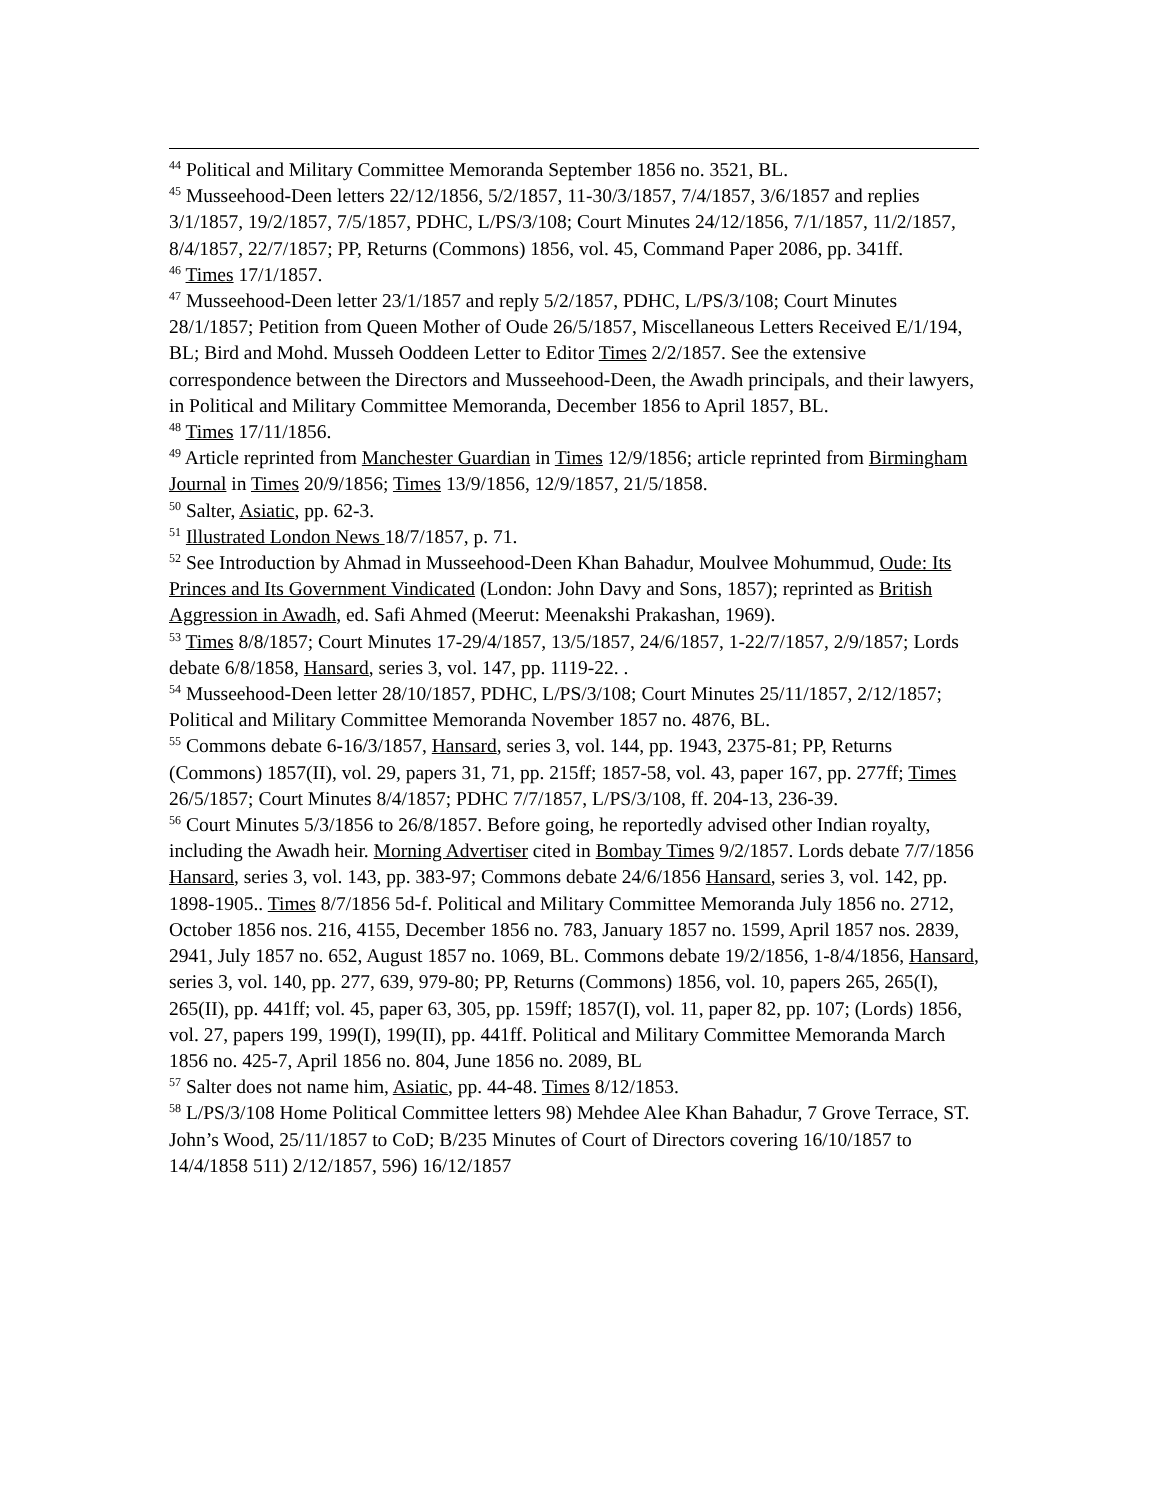<sup>44</sup> Political and Military Committee Memoranda September 1856 no. 3521, BL.
<sup>45</sup> Musseehood-Deen letters 22/12/1856, 5/2/1857, 11-30/3/1857, 7/4/1857, 3/6/1857 and replies 3/1/1857, 19/2/1857, 7/5/1857, PDHC, L/PS/3/108; Court Minutes 24/12/1856, 7/1/1857, 11/2/1857, 8/4/1857, 22/7/1857; PP, Returns (Commons) 1856, vol. 45, Command Paper 2086, pp. 341ff.
<sup>46</sup> Times 17/1/1857.
<sup>47</sup> Musseehood-Deen letter 23/1/1857 and reply 5/2/1857, PDHC, L/PS/3/108; Court Minutes 28/1/1857; Petition from Queen Mother of Oude 26/5/1857, Miscellaneous Letters Received E/1/194, BL; Bird and Mohd. Musseh Ooddeen Letter to Editor Times 2/2/1857. See the extensive correspondence between the Directors and Musseehood-Deen, the Awadh principals, and their lawyers, in Political and Military Committee Memoranda, December 1856 to April 1857, BL.
<sup>48</sup> Times 17/11/1856.
<sup>49</sup> Article reprinted from Manchester Guardian in Times 12/9/1856; article reprinted from Birmingham Journal in Times 20/9/1856; Times 13/9/1856, 12/9/1857, 21/5/1858.
<sup>50</sup> Salter, Asiatic, pp. 62-3.
<sup>51</sup> Illustrated London News 18/7/1857, p. 71.
<sup>52</sup> See Introduction by Ahmad in Musseehood-Deen Khan Bahadur, Moulvee Mohummud, Oude: Its Princes and Its Government Vindicated (London: John Davy and Sons, 1857); reprinted as British Aggression in Awadh, ed. Safi Ahmed (Meerut: Meenakshi Prakashan, 1969).
<sup>53</sup> Times 8/8/1857; Court Minutes 17-29/4/1857, 13/5/1857, 24/6/1857, 1-22/7/1857, 2/9/1857; Lords debate 6/8/1858, Hansard, series 3, vol. 147, pp. 1119-22. .
<sup>54</sup> Musseehood-Deen letter 28/10/1857, PDHC, L/PS/3/108; Court Minutes 25/11/1857, 2/12/1857; Political and Military Committee Memoranda November 1857 no. 4876, BL.
<sup>55</sup> Commons debate 6-16/3/1857, Hansard, series 3, vol. 144, pp. 1943, 2375-81; PP, Returns (Commons) 1857(II), vol. 29, papers 31, 71, pp. 215ff; 1857-58, vol. 43, paper 167, pp. 277ff; Times 26/5/1857; Court Minutes 8/4/1857; PDHC 7/7/1857, L/PS/3/108, ff. 204-13, 236-39.
<sup>56</sup> Court Minutes 5/3/1856 to 26/8/1857. Before going, he reportedly advised other Indian royalty, including the Awadh heir. Morning Advertiser cited in Bombay Times 9/2/1857. Lords debate 7/7/1856 Hansard, series 3, vol. 143, pp. 383-97; Commons debate 24/6/1856 Hansard, series 3, vol. 142, pp. 1898-1905.. Times 8/7/1856 5d-f. Political and Military Committee Memoranda July 1856 no. 2712, October 1856 nos. 216, 4155, December 1856 no. 783, January 1857 no. 1599, April 1857 nos. 2839, 2941, July 1857 no. 652, August 1857 no. 1069, BL. Commons debate 19/2/1856, 1-8/4/1856, Hansard, series 3, vol. 140, pp. 277, 639, 979-80; PP, Returns (Commons) 1856, vol. 10, papers 265, 265(I), 265(II), pp. 441ff; vol. 45, paper 63, 305, pp. 159ff; 1857(I), vol. 11, paper 82, pp. 107; (Lords) 1856, vol. 27, papers 199, 199(I), 199(II), pp. 441ff. Political and Military Committee Memoranda March 1856 no. 425-7, April 1856 no. 804, June 1856 no. 2089, BL
<sup>57</sup> Salter does not name him, Asiatic, pp. 44-48. Times 8/12/1853.
<sup>58</sup> L/PS/3/108 Home Political Committee letters 98) Mehdee Alee Khan Bahadur, 7 Grove Terrace, ST. John’s Wood, 25/11/1857 to CoD; B/235 Minutes of Court of Directors covering 16/10/1857 to 14/4/1858 511) 2/12/1857, 596) 16/12/1857